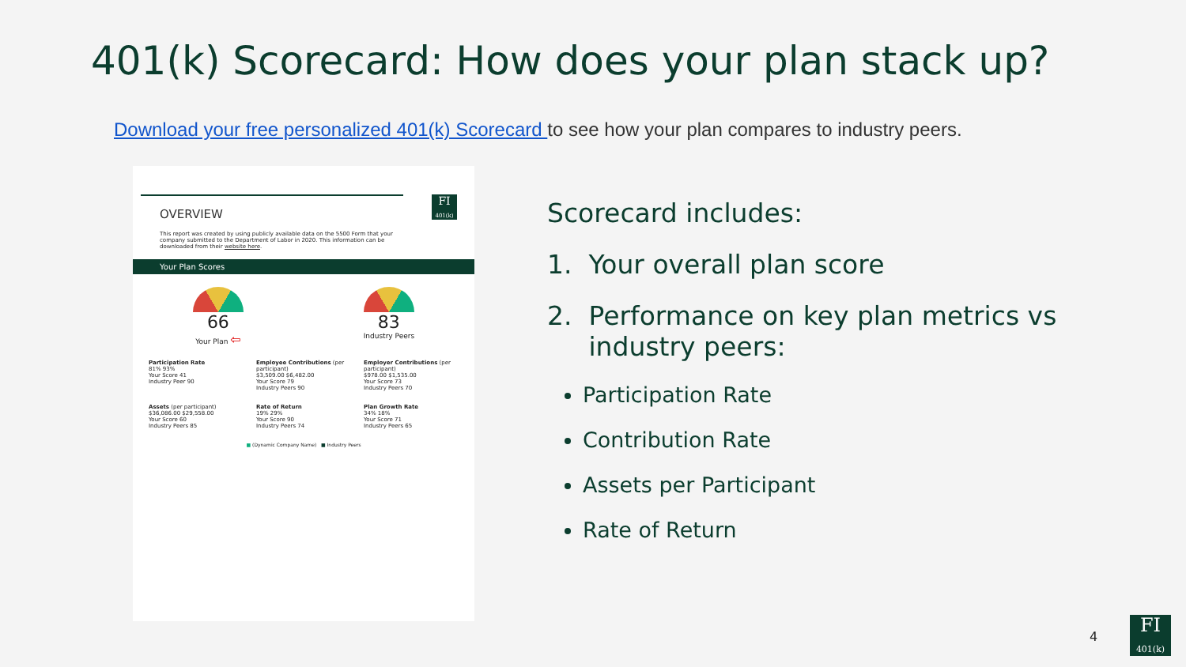401(k) Scorecard: How does your plan stack up?
Download your free personalized 401(k) Scorecard to see how your plan compares to industry peers.
FI
401(k)
OVERVIEW
This report was created by using publicly available data on the 5500 Form that your company submitted to the Department of Labor in 2020. This information can be downloaded from their website here.
Your Plan Scores
66
Your Plan ⇦
83
Industry Peers
Participation Rate
81% 93%
Your Score 41
Industry Peer 90
Employee Contributions (per participant)
$3,509.00 $6,482.00
Your Score 79
Industry Peers 90
Employer Contributions (per participant)
$978.00 $1,535.00
Your Score 73
Industry Peers 70
Assets (per participant)
$36,086.00 $29,558.00
Your Score 60
Industry Peers 85
Rate of Return
19% 29%
Your Score 90
Industry Peers 74
Plan Growth Rate
34% 18%
Your Score 71
Industry Peers 65
■ (Dynamic Company Name) ■ Industry Peers
Scorecard includes:
1. Your overall plan score
2. Performance on key plan metrics vs
industry peers:
Participation Rate
Contribution Rate
Assets per Participant
Rate of Return
4
FI
401(k)